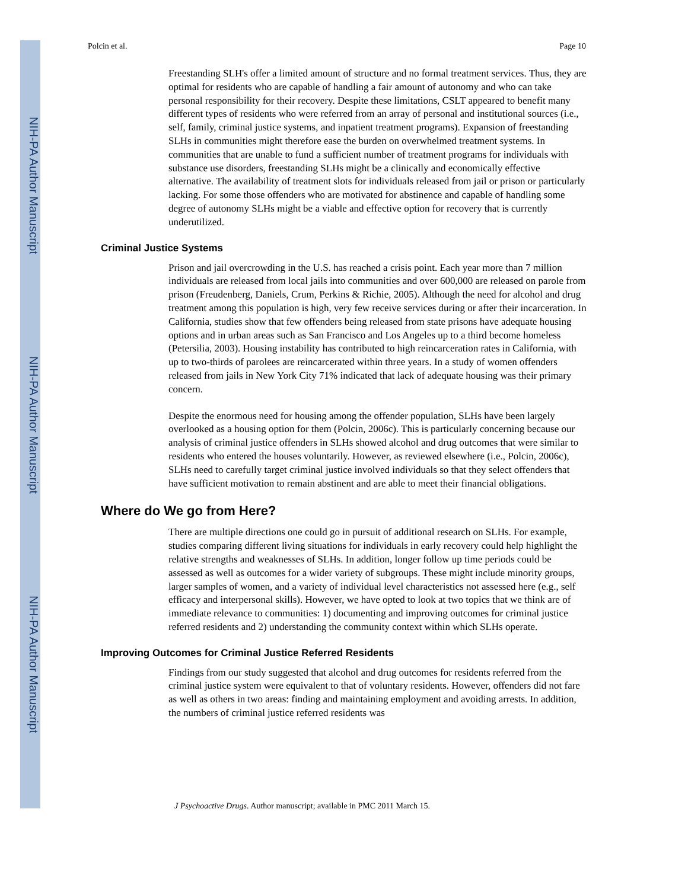NIH-PA Author Manuscript
NIH-PA Author Manuscript
NIH-PA Author Manuscript
Polcin et al. Page 10
Freestanding SLH's offer a limited amount of structure and no formal treatment services. Thus, they are optimal for residents who are capable of handling a fair amount of autonomy and who can take personal responsibility for their recovery. Despite these limitations, CSLT appeared to benefit many different types of residents who were referred from an array of personal and institutional sources (i.e., self, family, criminal justice systems, and inpatient treatment programs). Expansion of freestanding SLHs in communities might therefore ease the burden on overwhelmed treatment systems. In communities that are unable to fund a sufficient number of treatment programs for individuals with substance use disorders, freestanding SLHs might be a clinically and economically effective alternative. The availability of treatment slots for individuals released from jail or prison or particularly lacking. For some those offenders who are motivated for abstinence and capable of handling some degree of autonomy SLHs might be a viable and effective option for recovery that is currently underutilized.
Criminal Justice Systems
Prison and jail overcrowding in the U.S. has reached a crisis point. Each year more than 7 million individuals are released from local jails into communities and over 600,000 are released on parole from prison (Freudenberg, Daniels, Crum, Perkins & Richie, 2005). Although the need for alcohol and drug treatment among this population is high, very few receive services during or after their incarceration. In California, studies show that few offenders being released from state prisons have adequate housing options and in urban areas such as San Francisco and Los Angeles up to a third become homeless (Petersilia, 2003). Housing instability has contributed to high reincarceration rates in California, with up to two-thirds of parolees are reincarcerated within three years. In a study of women offenders released from jails in New York City 71% indicated that lack of adequate housing was their primary concern.
Despite the enormous need for housing among the offender population, SLHs have been largely overlooked as a housing option for them (Polcin, 2006c). This is particularly concerning because our analysis of criminal justice offenders in SLHs showed alcohol and drug outcomes that were similar to residents who entered the houses voluntarily. However, as reviewed elsewhere (i.e., Polcin, 2006c), SLHs need to carefully target criminal justice involved individuals so that they select offenders that have sufficient motivation to remain abstinent and are able to meet their financial obligations.
Where do We go from Here?
There are multiple directions one could go in pursuit of additional research on SLHs. For example, studies comparing different living situations for individuals in early recovery could help highlight the relative strengths and weaknesses of SLHs. In addition, longer follow up time periods could be assessed as well as outcomes for a wider variety of subgroups. These might include minority groups, larger samples of women, and a variety of individual level characteristics not assessed here (e.g., self efficacy and interpersonal skills). However, we have opted to look at two topics that we think are of immediate relevance to communities: 1) documenting and improving outcomes for criminal justice referred residents and 2) understanding the community context within which SLHs operate.
Improving Outcomes for Criminal Justice Referred Residents
Findings from our study suggested that alcohol and drug outcomes for residents referred from the criminal justice system were equivalent to that of voluntary residents. However, offenders did not fare as well as others in two areas: finding and maintaining employment and avoiding arrests. In addition, the numbers of criminal justice referred residents was
J Psychoactive Drugs. Author manuscript; available in PMC 2011 March 15.